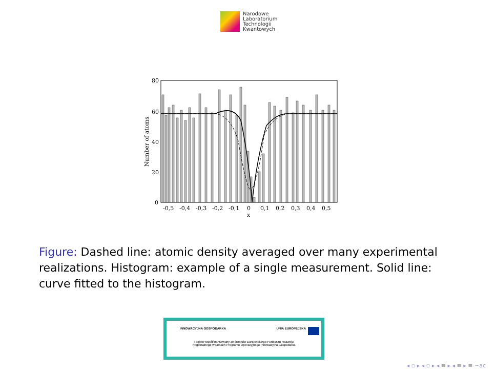Narodowe
Laboratorium
Technologii
Kwantowych
80
60
40
20
0
-0,5
-0,4
-0,3
-0,2
-0,1
0
0,1
0,2
0,3
0,4
0,5
x
Number of atoms
Figure: Dashed line: atomic density averaged over many experimental realizations. Histogram: example of a single measurement. Solid line: curve fitted to the histogram.
INNOWACYJNA GOSPODARKA UNIA EUROPEJSKA
Projekt współfinansowany ze środków Europejskiego Funduszu Rozwoju
Regionalnego w ramach Programu Operacyjnego Innowacyjna Gospodarka
◂ ▫ ▸ ◂ ▫ ▸ ◂ ≡ ▸ ◂ ≡ ▸ ≡ ∽ac